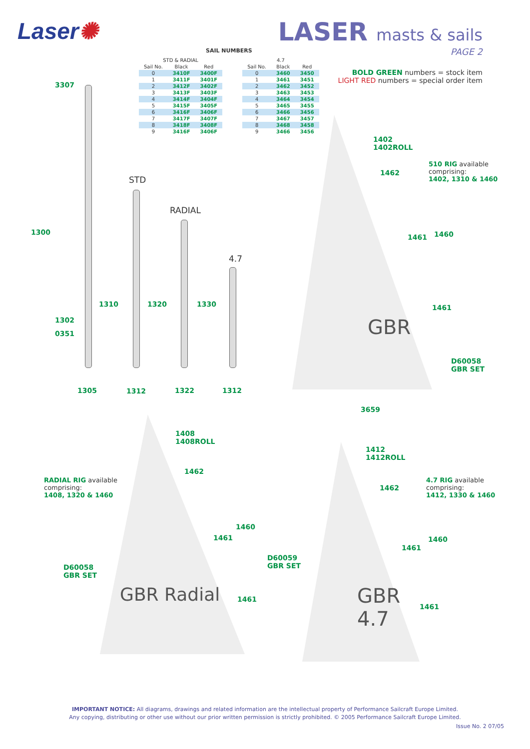Laser✺ LASER masts & sails
PAGE 2
SAIL NUMBERS
| STD & RADIAL | | |
| --- | --- | --- |
| Sail No. | Black | Red |
| 0 | 3410F | 3400F |
| 1 | 3411F | 3401F |
| 2 | 3412F | 3402F |
| 3 | 3413F | 3403F |
| 4 | 3414F | 3404F |
| 5 | 3415F | 3405F |
| 6 | 3416F | 3406F |
| 7 | 3417F | 3407F |
| 8 | 3418F | 3408F |
| 9 | 3416F | 3406F |
| 4.7 | | |
| --- | --- | --- |
| Sail No. | Black | Red |
| 0 | 3460 | 3450 |
| 1 | 3461 | 3451 |
| 2 | 3462 | 3452 |
| 3 | 3463 | 3453 |
| 4 | 3464 | 3454 |
| 5 | 3465 | 3455 |
| 6 | 3466 | 3456 |
| 7 | 3467 | 3457 |
| 8 | 3468 | 3458 |
| 9 | 3466 | 3456 |
BOLD GREEN numbers = stock item
LIGHT RED numbers = special order item
3307
1300
STD
RADIAL
4.7
1310 1320 1330
1302
0351
1305 1312 1322 1312
1402
1402ROLL
1462
510 RIG available
comprising:
1402, 1310 & 1460
1461 1460
1461
D60058
GBR SET
3659
GBR
1408
1408ROLL
1462
RADIAL RIG available
comprising:
1408, 1320 & 1460
1460
1461
D60058
GBR SET
GBR Radial 1461
1412
1412ROLL
1462
4.7 RIG available
comprising:
1412, 1330 & 1460
1460
1461
D60059
GBR SET
GBR
4.7
1461
IMPORTANT NOTICE: All diagrams, drawings and related information are the intellectual property of Performance Sailcraft Europe Limited.
Any copying, distributing or other use without our prior written permission is strictly prohibited. © 2005 Performance Sailcraft Europe Limited.
Issue No. 2 07/05